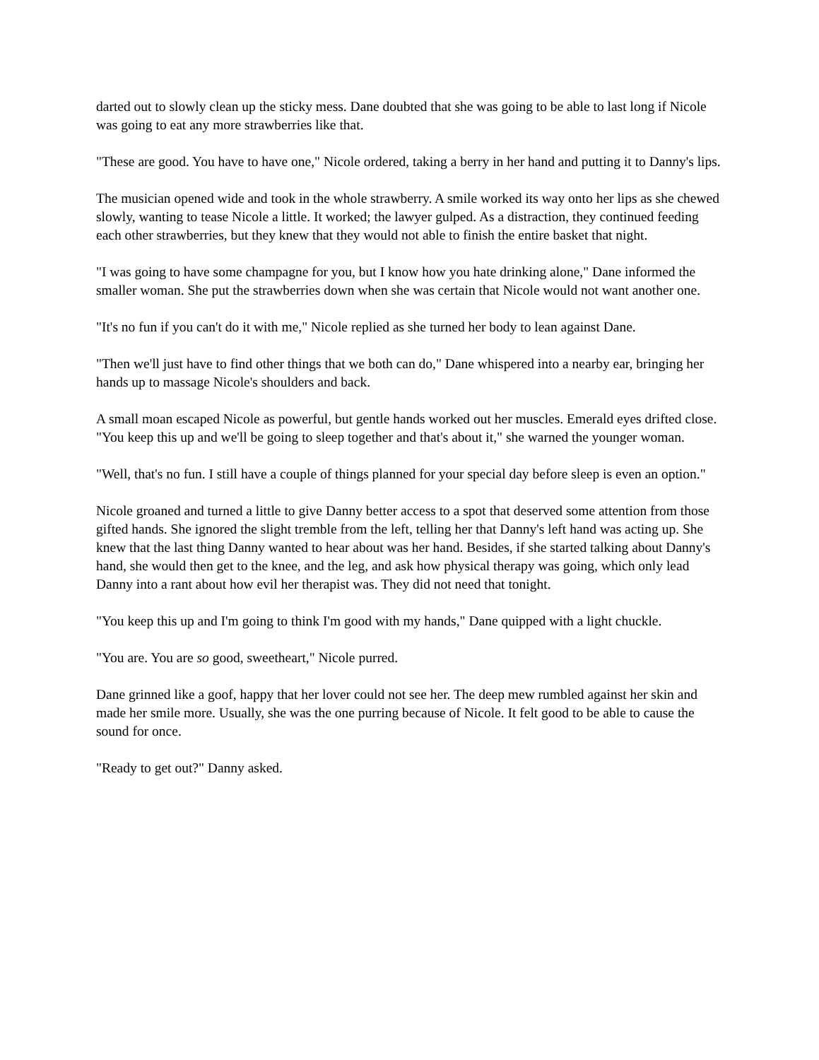darted out to slowly clean up the sticky mess. Dane doubted that she was going to be able to last long if Nicole was going to eat any more strawberries like that.
"These are good. You have to have one," Nicole ordered, taking a berry in her hand and putting it to Danny's lips.
The musician opened wide and took in the whole strawberry. A smile worked its way onto her lips as she chewed slowly, wanting to tease Nicole a little. It worked; the lawyer gulped. As a distraction, they continued feeding each other strawberries, but they knew that they would not able to finish the entire basket that night.
"I was going to have some champagne for you, but I know how you hate drinking alone," Dane informed the smaller woman. She put the strawberries down when she was certain that Nicole would not want another one.
"It's no fun if you can't do it with me," Nicole replied as she turned her body to lean against Dane.
"Then we'll just have to find other things that we both can do," Dane whispered into a nearby ear, bringing her hands up to massage Nicole's shoulders and back.
A small moan escaped Nicole as powerful, but gentle hands worked out her muscles. Emerald eyes drifted close. "You keep this up and we'll be going to sleep together and that's about it," she warned the younger woman.
"Well, that's no fun. I still have a couple of things planned for your special day before sleep is even an option."
Nicole groaned and turned a little to give Danny better access to a spot that deserved some attention from those gifted hands. She ignored the slight tremble from the left, telling her that Danny's left hand was acting up. She knew that the last thing Danny wanted to hear about was her hand. Besides, if she started talking about Danny's hand, she would then get to the knee, and the leg, and ask how physical therapy was going, which only lead Danny into a rant about how evil her therapist was. They did not need that tonight.
"You keep this up and I'm going to think I'm good with my hands," Dane quipped with a light chuckle.
"You are. You are so good, sweetheart," Nicole purred.
Dane grinned like a goof, happy that her lover could not see her. The deep mew rumbled against her skin and made her smile more. Usually, she was the one purring because of Nicole. It felt good to be able to cause the sound for once.
"Ready to get out?" Danny asked.